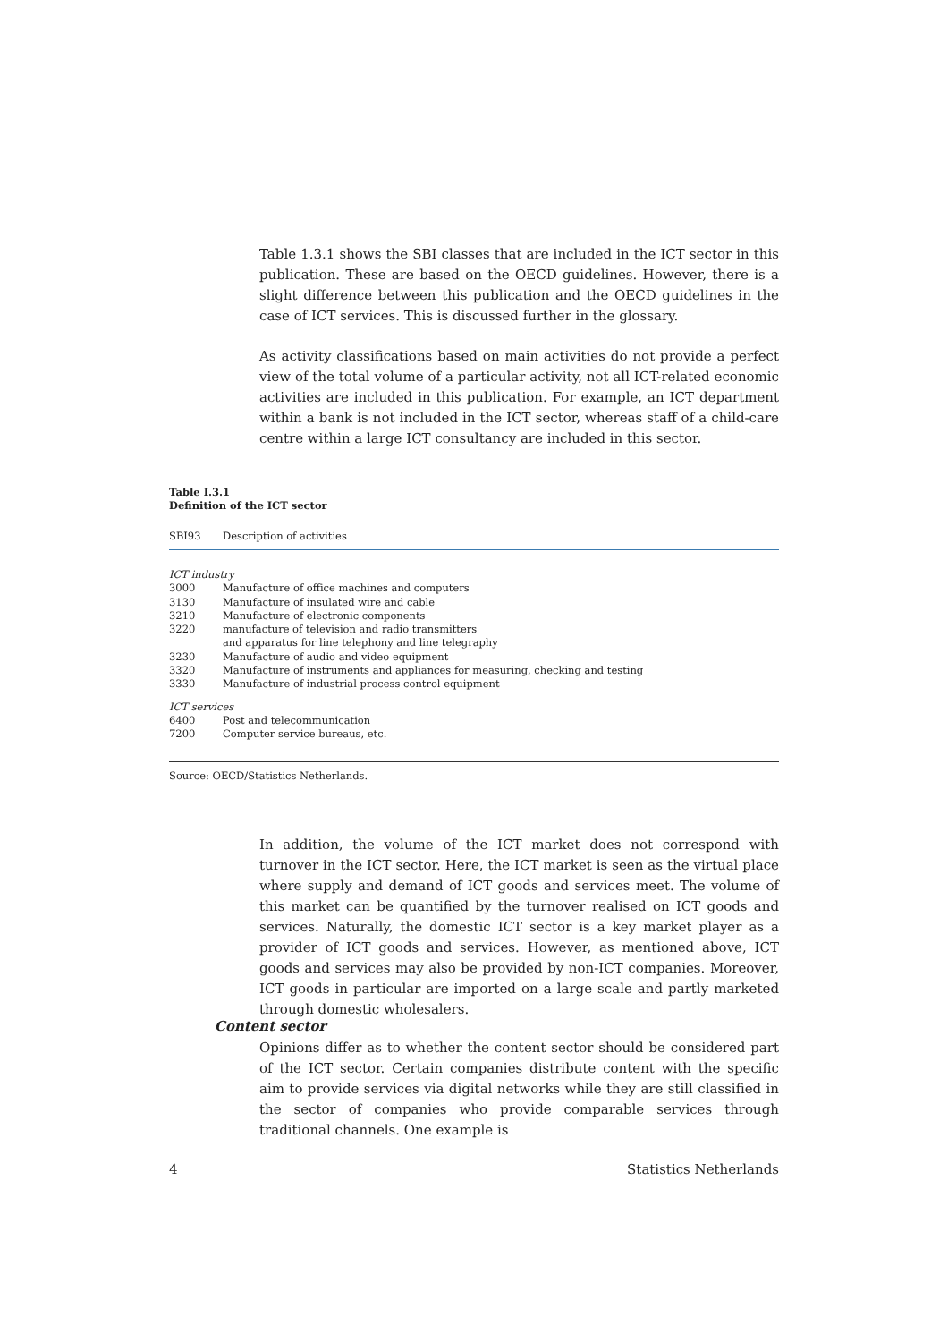Table 1.3.1 shows the SBI classes that are included in the ICT sector in this publication. These are based on the OECD guidelines. However, there is a slight difference between this publication and the OECD guidelines in the case of ICT services. This is discussed further in the glossary.
As activity classifications based on main activities do not provide a perfect view of the total volume of a particular activity, not all ICT-related economic activities are included in this publication. For example, an ICT department within a bank is not included in the ICT sector, whereas staff of a child-care centre within a large ICT consultancy are included in this sector.
Table I.3.1
Definition of the ICT sector
| SBI93 | Description of activities |
| --- | --- |
| ICT industry | |
| 3000 | Manufacture of office machines and computers |
| 3130 | Manufacture of insulated wire and cable |
| 3210 | Manufacture of electronic components |
| 3220 | manufacture of television and radio transmitters and apparatus for line telephony and line telegraphy |
| 3230 | Manufacture of audio and video equipment |
| 3320 | Manufacture of instruments and appliances for measuring, checking and testing |
| 3330 | Manufacture of industrial process control equipment |
| ICT services | |
| 6400 | Post and telecommunication |
| 7200 | Computer service bureaus, etc. |
Source: OECD/Statistics Netherlands.
In addition, the volume of the ICT market does not correspond with turnover in the ICT sector. Here, the ICT market is seen as the virtual place where supply and demand of ICT goods and services meet. The volume of this market can be quantified by the turnover realised on ICT goods and services. Naturally, the domestic ICT sector is a key market player as a provider of ICT goods and services. However, as mentioned above, ICT goods and services may also be provided by non-ICT companies. Moreover, ICT goods in particular are imported on a large scale and partly marketed through domestic wholesalers.
Content sector
Opinions differ as to whether the content sector should be considered part of the ICT sector. Certain companies distribute content with the specific aim to provide services via digital networks while they are still classified in the sector of companies who provide comparable services through traditional channels. One example is
4 Statistics Netherlands